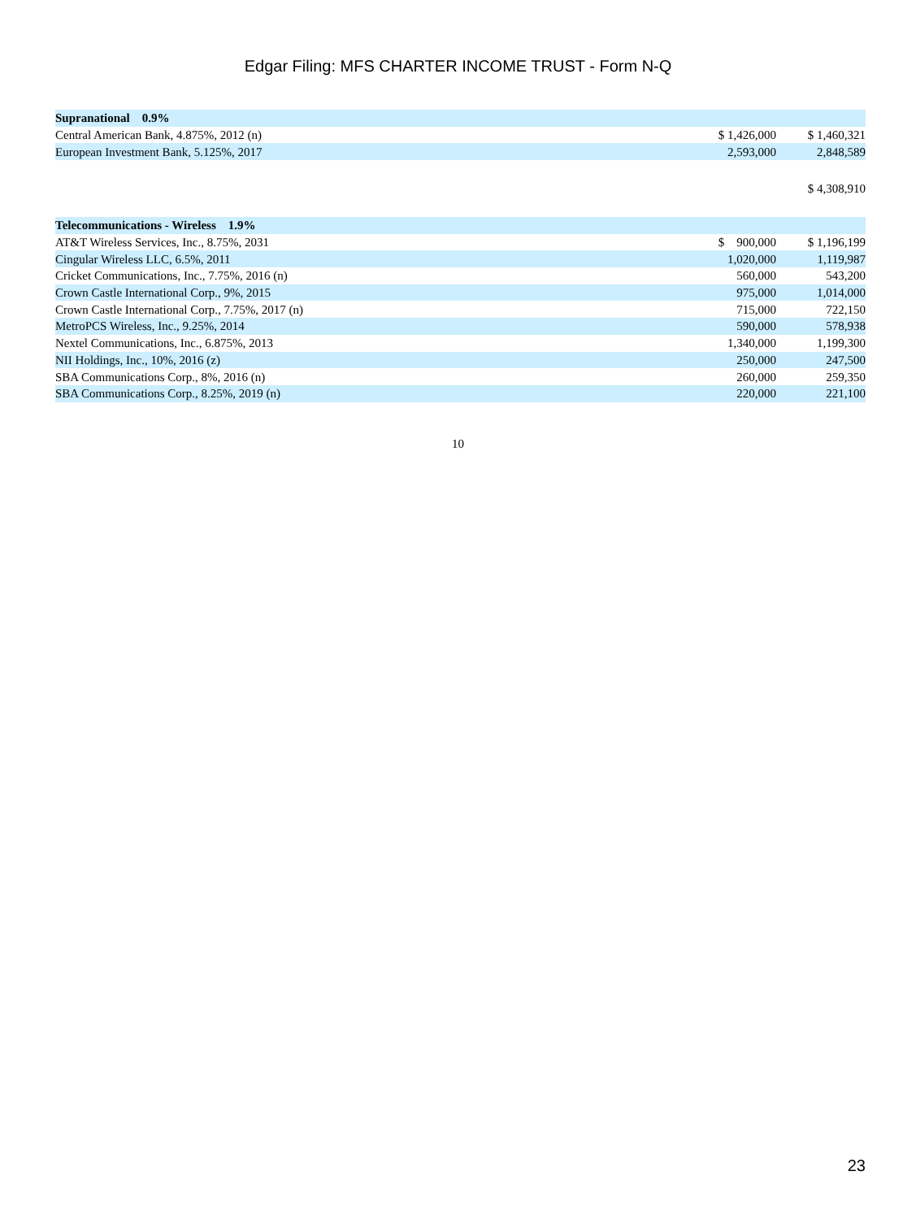Edgar Filing: MFS CHARTER INCOME TRUST - Form N-Q
| Supranational 0.9% | | | |
| Central American Bank, 4.875%, 2012 (n) | $ 1,426,000 | | $ 1,460,321 |
| European Investment Bank, 5.125%, 2017 | 2,593,000 | | 2,848,589 |
| | | | $ 4,308,910 |
| Telecommunications - Wireless 1.9% | | | |
| AT&T Wireless Services, Inc., 8.75%, 2031 | $ 900,000 | | $ 1,196,199 |
| Cingular Wireless LLC, 6.5%, 2011 | 1,020,000 | | 1,119,987 |
| Cricket Communications, Inc., 7.75%, 2016 (n) | 560,000 | | 543,200 |
| Crown Castle International Corp., 9%, 2015 | 975,000 | | 1,014,000 |
| Crown Castle International Corp., 7.75%, 2017 (n) | 715,000 | | 722,150 |
| MetroPCS Wireless, Inc., 9.25%, 2014 | 590,000 | | 578,938 |
| Nextel Communications, Inc., 6.875%, 2013 | 1,340,000 | | 1,199,300 |
| NII Holdings, Inc., 10%, 2016 (z) | 250,000 | | 247,500 |
| SBA Communications Corp., 8%, 2016 (n) | 260,000 | | 259,350 |
| SBA Communications Corp., 8.25%, 2019 (n) | 220,000 | | 221,100 |
10
23